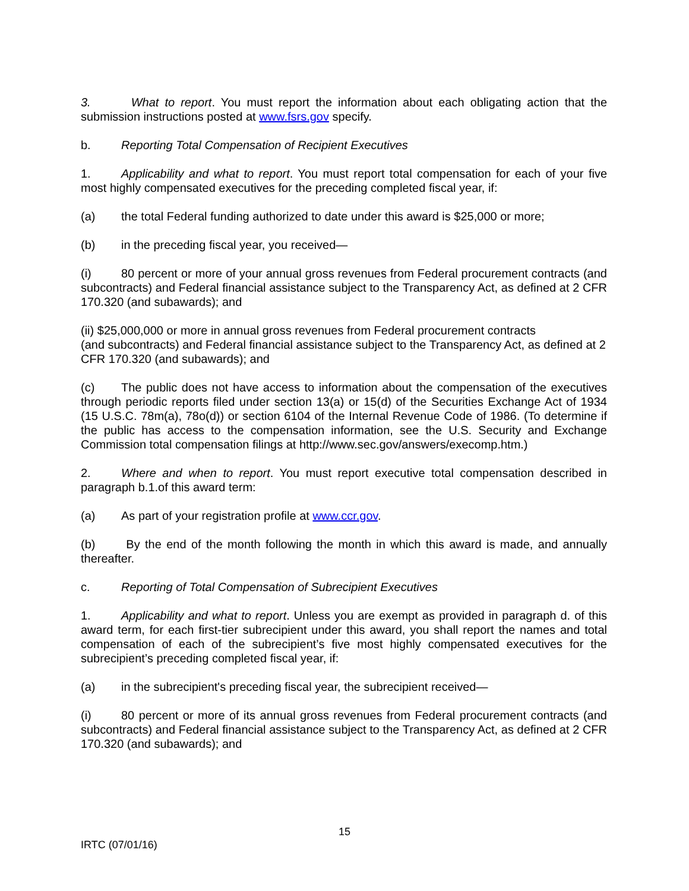3. What to report. You must report the information about each obligating action that the submission instructions posted at www.fsrs.gov specify.
b. Reporting Total Compensation of Recipient Executives
1. Applicability and what to report. You must report total compensation for each of your five most highly compensated executives for the preceding completed fiscal year, if:
(a) the total Federal funding authorized to date under this award is $25,000 or more;
(b) in the preceding fiscal year, you received—
(i) 80 percent or more of your annual gross revenues from Federal procurement contracts (and subcontracts) and Federal financial assistance subject to the Transparency Act, as defined at 2 CFR 170.320 (and subawards); and
(ii) $25,000,000 or more in annual gross revenues from Federal procurement contracts
(and subcontracts) and Federal financial assistance subject to the Transparency Act, as defined at 2 CFR 170.320 (and subawards); and
(c) The public does not have access to information about the compensation of the executives through periodic reports filed under section 13(a) or 15(d) of the Securities Exchange Act of 1934 (15 U.S.C. 78m(a), 78o(d)) or section 6104 of the Internal Revenue Code of 1986. (To determine if the public has access to the compensation information, see the U.S. Security and Exchange Commission total compensation filings at http://www.sec.gov/answers/execomp.htm.)
2. Where and when to report. You must report executive total compensation described in paragraph b.1.of this award term:
(a) As part of your registration profile at www.ccr.gov.
(b) By the end of the month following the month in which this award is made, and annually thereafter.
c. Reporting of Total Compensation of Subrecipient Executives
1. Applicability and what to report. Unless you are exempt as provided in paragraph d. of this award term, for each first-tier subrecipient under this award, you shall report the names and total compensation of each of the subrecipient’s five most highly compensated executives for the subrecipient’s preceding completed fiscal year, if:
(a) in the subrecipient's preceding fiscal year, the subrecipient received—
(i) 80 percent or more of its annual gross revenues from Federal procurement contracts (and subcontracts) and Federal financial assistance subject to the Transparency Act, as defined at 2 CFR 170.320 (and subawards); and
15
IRTC (07/01/16)